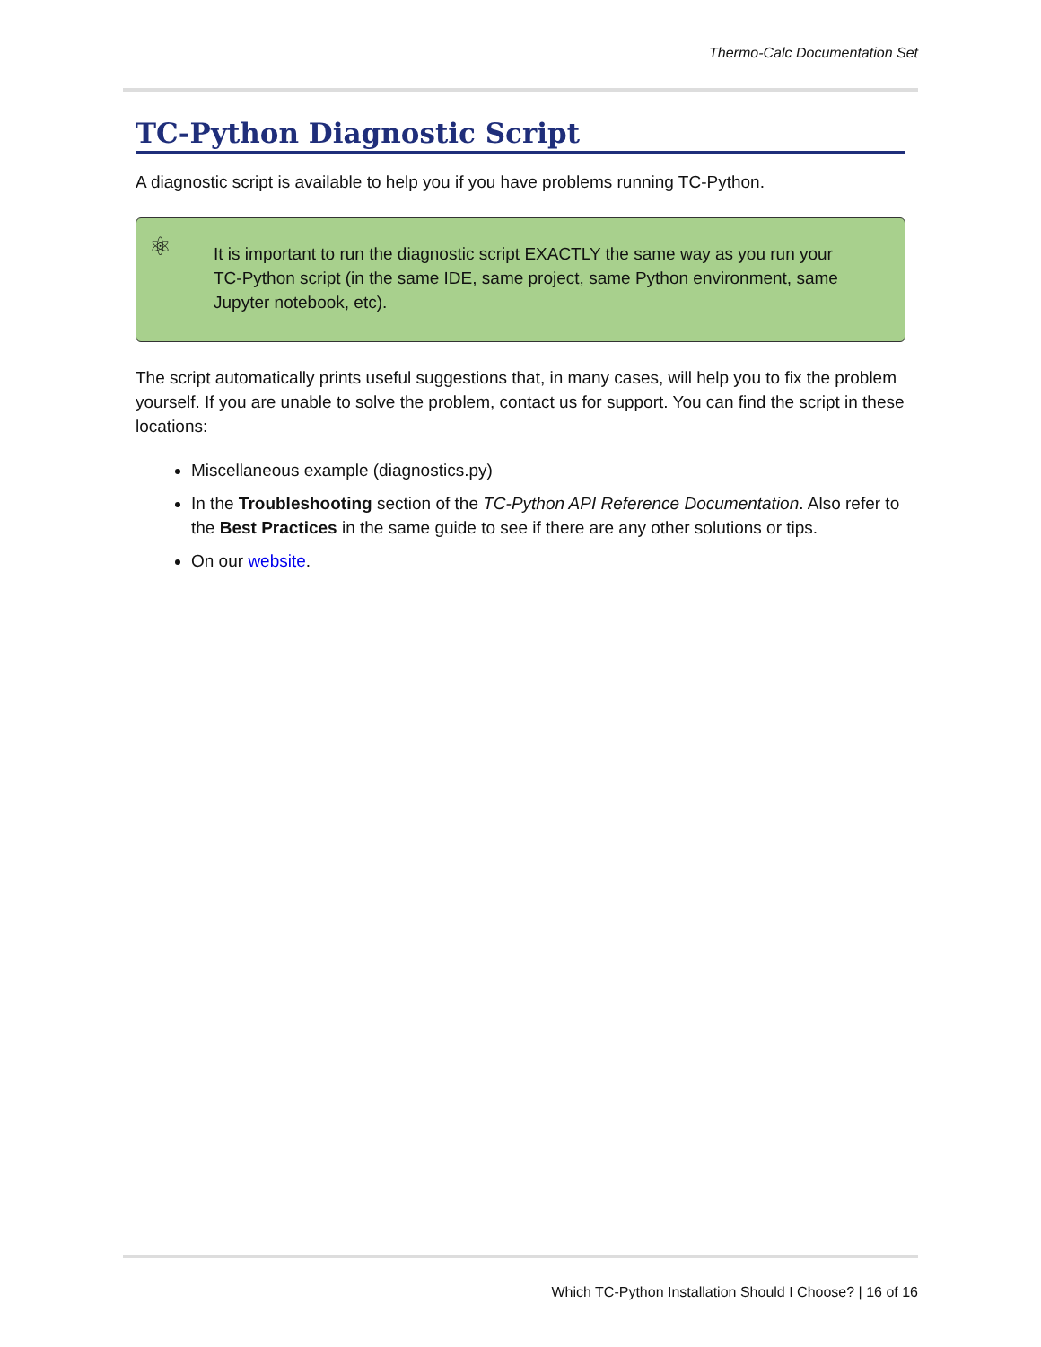Thermo-Calc Documentation Set
TC-Python Diagnostic Script
A diagnostic script is available to help you if you have problems running TC-Python.
⚛ It is important to run the diagnostic script EXACTLY the same way as you run your TC-Python script (in the same IDE, same project, same Python environment, same Jupyter notebook, etc).
The script automatically prints useful suggestions that, in many cases, will help you to fix the problem yourself. If you are unable to solve the problem, contact us for support. You can find the script in these locations:
Miscellaneous example (diagnostics.py)
In the Troubleshooting section of the TC-Python API Reference Documentation. Also refer to the Best Practices in the same guide to see if there are any other solutions or tips.
On our website.
Which TC-Python Installation Should I Choose? | 16 of 16